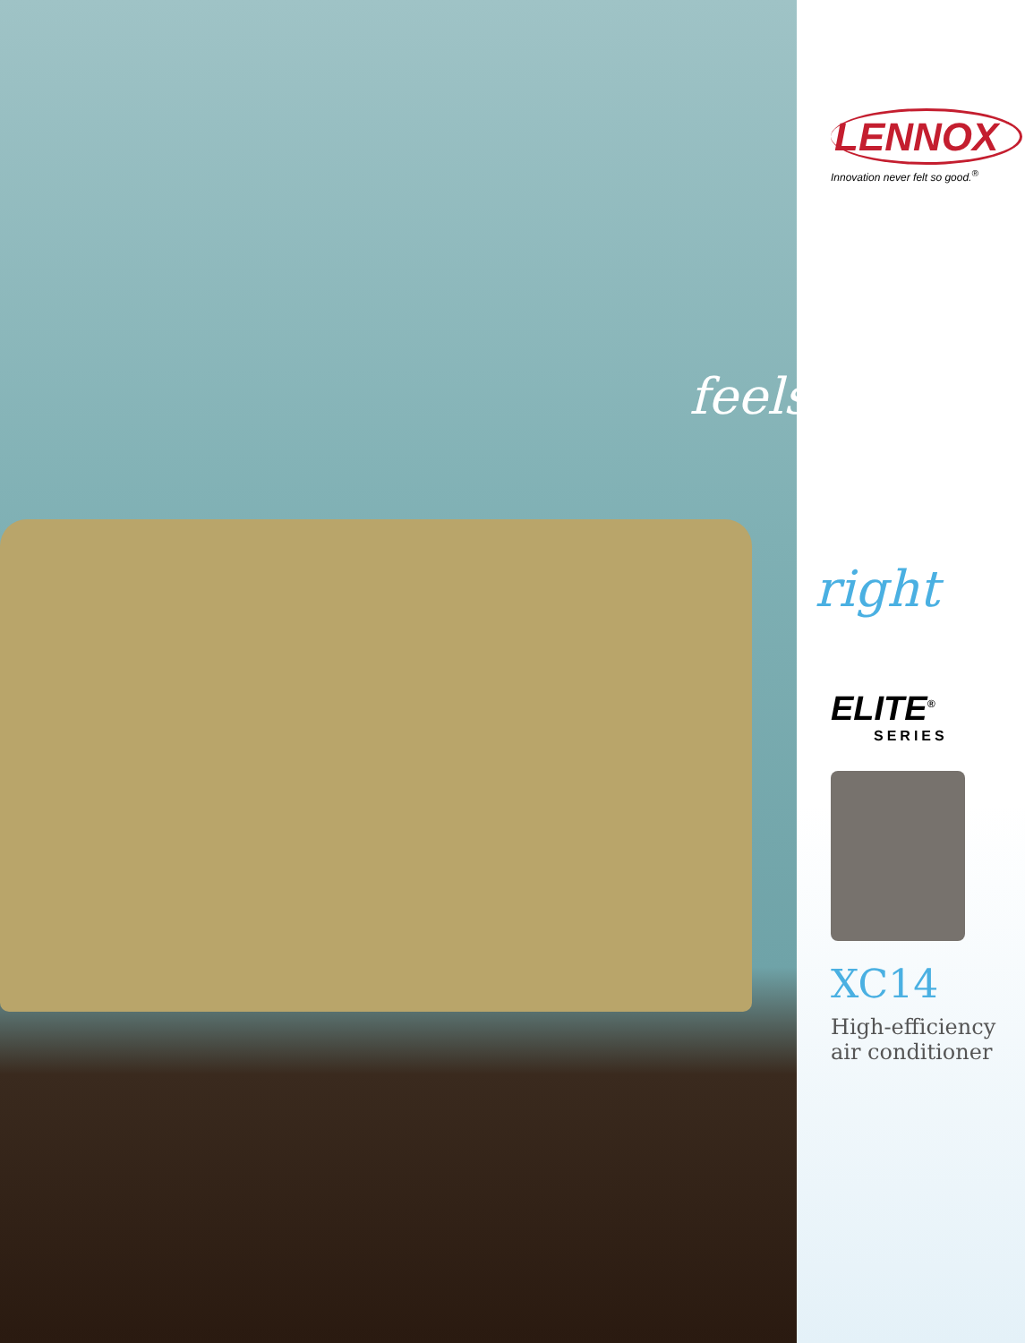feels
LENNOX
Innovation never felt so good.<sup>®</sup>
right
ELITE<sup>®</sup>
SERIES
XC14
High-efficiency
air conditioner